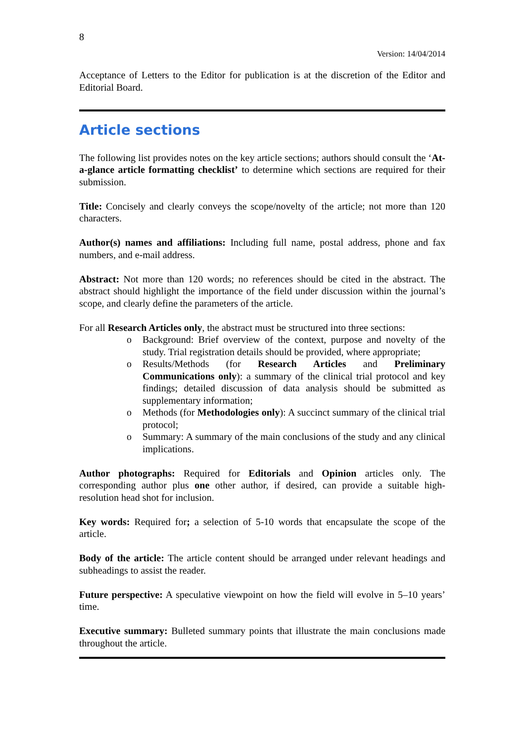8
Version: 14/04/2014
Acceptance of Letters to the Editor for publication is at the discretion of the Editor and Editorial Board.
Article sections
The following list provides notes on the key article sections; authors should consult the ‘At-a-glance article formatting checklist’ to determine which sections are required for their submission.
Title: Concisely and clearly conveys the scope/novelty of the article; not more than 120 characters.
Author(s) names and affiliations: Including full name, postal address, phone and fax numbers, and e-mail address.
Abstract: Not more than 120 words; no references should be cited in the abstract. The abstract should highlight the importance of the field under discussion within the journal’s scope, and clearly define the parameters of the article.
For all Research Articles only, the abstract must be structured into three sections:
o Background: Brief overview of the context, purpose and novelty of the study. Trial registration details should be provided, where appropriate;
o Results/Methods (for Research Articles and Preliminary Communications only): a summary of the clinical trial protocol and key findings; detailed discussion of data analysis should be submitted as supplementary information;
o Methods (for Methodologies only): A succinct summary of the clinical trial protocol;
o Summary: A summary of the main conclusions of the study and any clinical implications.
Author photographs: Required for Editorials and Opinion articles only. The corresponding author plus one other author, if desired, can provide a suitable high-resolution head shot for inclusion.
Key words: Required for; a selection of 5-10 words that encapsulate the scope of the article.
Body of the article: The article content should be arranged under relevant headings and subheadings to assist the reader.
Future perspective: A speculative viewpoint on how the field will evolve in 5–10 years’ time.
Executive summary: Bulleted summary points that illustrate the main conclusions made throughout the article.